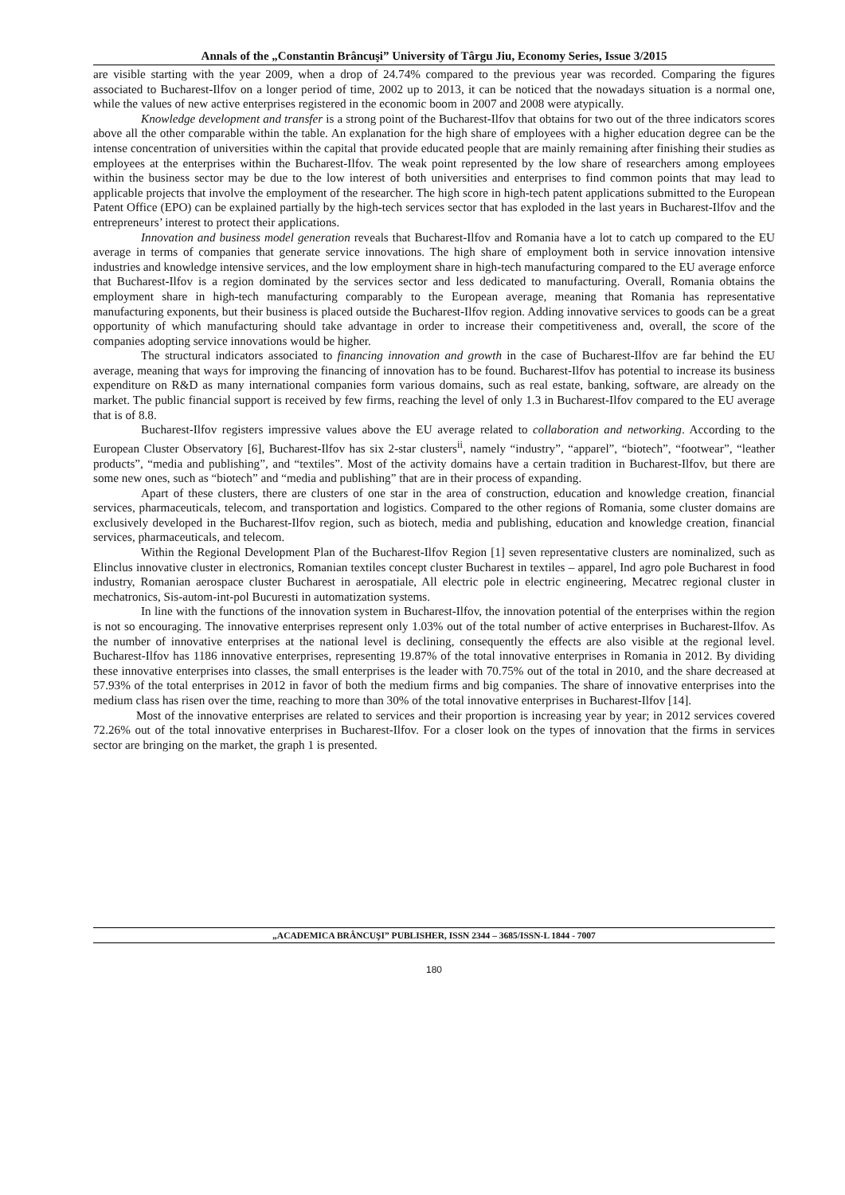Annals of the „Constantin Brâncuşi” University of Târgu Jiu, Economy Series, Issue 3/2015
are visible starting with the year 2009, when a drop of 24.74% compared to the previous year was recorded. Comparing the figures associated to Bucharest-Ilfov on a longer period of time, 2002 up to 2013, it can be noticed that the nowadays situation is a normal one, while the values of new active enterprises registered in the economic boom in 2007 and 2008 were atypically.
Knowledge development and transfer is a strong point of the Bucharest-Ilfov that obtains for two out of the three indicators scores above all the other comparable within the table. An explanation for the high share of employees with a higher education degree can be the intense concentration of universities within the capital that provide educated people that are mainly remaining after finishing their studies as employees at the enterprises within the Bucharest-Ilfov. The weak point represented by the low share of researchers among employees within the business sector may be due to the low interest of both universities and enterprises to find common points that may lead to applicable projects that involve the employment of the researcher. The high score in high-tech patent applications submitted to the European Patent Office (EPO) can be explained partially by the high-tech services sector that has exploded in the last years in Bucharest-Ilfov and the entrepreneurs’ interest to protect their applications.
Innovation and business model generation reveals that Bucharest-Ilfov and Romania have a lot to catch up compared to the EU average in terms of companies that generate service innovations. The high share of employment both in service innovation intensive industries and knowledge intensive services, and the low employment share in high-tech manufacturing compared to the EU average enforce that Bucharest-Ilfov is a region dominated by the services sector and less dedicated to manufacturing. Overall, Romania obtains the employment share in high-tech manufacturing comparably to the European average, meaning that Romania has representative manufacturing exponents, but their business is placed outside the Bucharest-Ilfov region. Adding innovative services to goods can be a great opportunity of which manufacturing should take advantage in order to increase their competitiveness and, overall, the score of the companies adopting service innovations would be higher.
The structural indicators associated to financing innovation and growth in the case of Bucharest-Ilfov are far behind the EU average, meaning that ways for improving the financing of innovation has to be found. Bucharest-Ilfov has potential to increase its business expenditure on R&D as many international companies form various domains, such as real estate, banking, software, are already on the market. The public financial support is received by few firms, reaching the level of only 1.3 in Bucharest-Ilfov compared to the EU average that is of 8.8.
Bucharest-Ilfov registers impressive values above the EU average related to collaboration and networking. According to the European Cluster Observatory [6], Bucharest-Ilfov has six 2-star clusters<sup>ii</sup>, namely “industry”, “apparel”, “biotech”, “footwear”, “leather products”, “media and publishing”, and “textiles”. Most of the activity domains have a certain tradition in Bucharest-Ilfov, but there are some new ones, such as “biotech” and “media and publishing” that are in their process of expanding.
Apart of these clusters, there are clusters of one star in the area of construction, education and knowledge creation, financial services, pharmaceuticals, telecom, and transportation and logistics. Compared to the other regions of Romania, some cluster domains are exclusively developed in the Bucharest-Ilfov region, such as biotech, media and publishing, education and knowledge creation, financial services, pharmaceuticals, and telecom.
Within the Regional Development Plan of the Bucharest-Ilfov Region [1] seven representative clusters are nominalized, such as Elinclus innovative cluster in electronics, Romanian textiles concept cluster Bucharest in textiles – apparel, Ind agro pole Bucharest in food industry, Romanian aerospace cluster Bucharest in aerospatiale, All electric pole in electric engineering, Mecatrec regional cluster in mechatronics, Sis-autom-int-pol Bucuresti in automatization systems.
In line with the functions of the innovation system in Bucharest-Ilfov, the innovation potential of the enterprises within the region is not so encouraging. The innovative enterprises represent only 1.03% out of the total number of active enterprises in Bucharest-Ilfov. As the number of innovative enterprises at the national level is declining, consequently the effects are also visible at the regional level. Bucharest-Ilfov has 1186 innovative enterprises, representing 19.87% of the total innovative enterprises in Romania in 2012. By dividing these innovative enterprises into classes, the small enterprises is the leader with 70.75% out of the total in 2010, and the share decreased at 57.93% of the total enterprises in 2012 in favor of both the medium firms and big companies. The share of innovative enterprises into the medium class has risen over the time, reaching to more than 30% of the total innovative enterprises in Bucharest-Ilfov [14].
Most of the innovative enterprises are related to services and their proportion is increasing year by year; in 2012 services covered 72.26% out of the total innovative enterprises in Bucharest-Ilfov. For a closer look on the types of innovation that the firms in services sector are bringing on the market, the graph 1 is presented.
„ACADEMICA BRÂNCUŞI” PUBLISHER, ISSN 2344 – 3685/ISSN-L 1844 - 7007
180